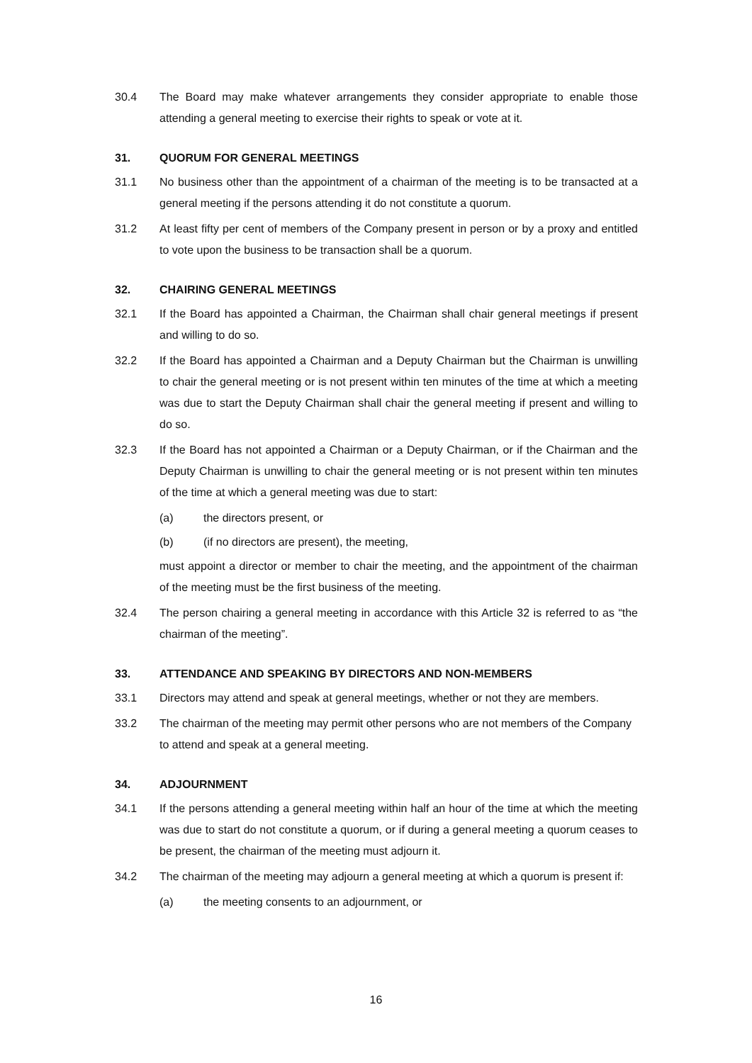30.4 The Board may make whatever arrangements they consider appropriate to enable those attending a general meeting to exercise their rights to speak or vote at it.
31. QUORUM FOR GENERAL MEETINGS
31.1 No business other than the appointment of a chairman of the meeting is to be transacted at a general meeting if the persons attending it do not constitute a quorum.
31.2 At least fifty per cent of members of the Company present in person or by a proxy and entitled to vote upon the business to be transaction shall be a quorum.
32. CHAIRING GENERAL MEETINGS
32.1 If the Board has appointed a Chairman, the Chairman shall chair general meetings if present and willing to do so.
32.2 If the Board has appointed a Chairman and a Deputy Chairman but the Chairman is unwilling to chair the general meeting or is not present within ten minutes of the time at which a meeting was due to start the Deputy Chairman shall chair the general meeting if present and willing to do so.
32.3 If the Board has not appointed a Chairman or a Deputy Chairman, or if the Chairman and the Deputy Chairman is unwilling to chair the general meeting or is not present within ten minutes of the time at which a general meeting was due to start:
(a) the directors present, or
(b) (if no directors are present), the meeting,
must appoint a director or member to chair the meeting, and the appointment of the chairman of the meeting must be the first business of the meeting.
32.4 The person chairing a general meeting in accordance with this Article 32 is referred to as “the chairman of the meeting”.
33. ATTENDANCE AND SPEAKING BY DIRECTORS AND NON-MEMBERS
33.1 Directors may attend and speak at general meetings, whether or not they are members.
33.2 The chairman of the meeting may permit other persons who are not members of the Company to attend and speak at a general meeting.
34. ADJOURNMENT
34.1 If the persons attending a general meeting within half an hour of the time at which the meeting was due to start do not constitute a quorum, or if during a general meeting a quorum ceases to be present, the chairman of the meeting must adjourn it.
34.2 The chairman of the meeting may adjourn a general meeting at which a quorum is present if:
(a) the meeting consents to an adjournment, or
16